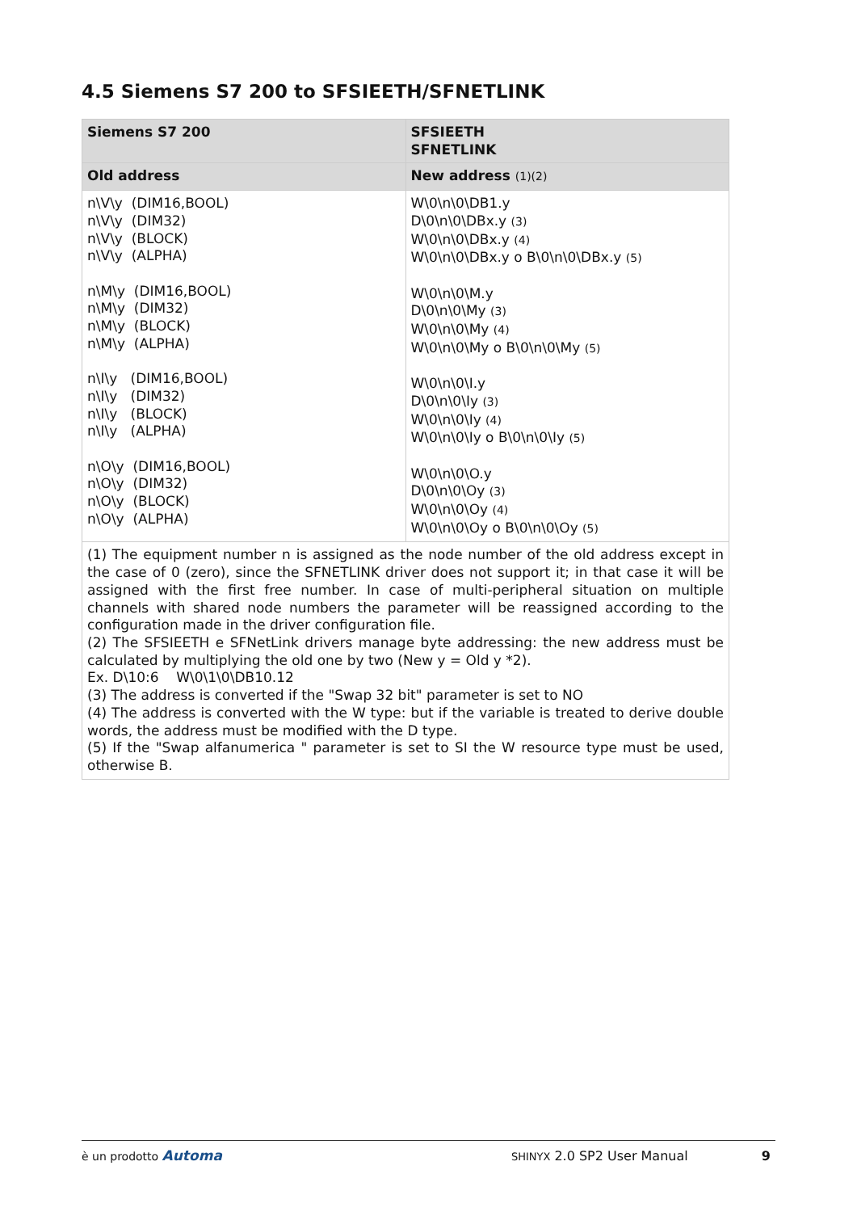4.5 Siemens S7 200 to SFSIEETH/SFNETLINK
| Siemens S7 200 | SFSIEETH SFNETLINK |
| --- | --- |
| Old address | New address (1)(2) |
| n\V\y (DIM16,BOOL) n\V\y (DIM32) n\V\y (BLOCK) n\V\y (ALPHA) n\M\y (DIM16,BOOL) n\M\y (DIM32) n\M\y (BLOCK) n\M\y (ALPHA) n\I\y (DIM16,BOOL) n\I\y (DIM32) n\I\y (BLOCK) n\I\y (ALPHA) n\O\y (DIM16,BOOL) n\O\y (DIM32) n\O\y (BLOCK) n\O\y (ALPHA) | W\0\n\0\DB1.y D\0\n\0\DBx.y (3) W\0\n\0\DBx.y (4) W\0\n\0\DBx.y o B\0\n\0\DBx.y (5) W\0\n\0\M.y D\0\n\0\My (3) W\0\n\0\My (4) W\0\n\0\My o B\0\n\0\My (5) W\0\n\0\I.y D\0\n\0\Iy (3) W\0\n\0\Iy (4) W\0\n\0\Iy o B\0\n\0\Iy (5) W\0\n\0\O.y D\0\n\0\Oy (3) W\0\n\0\Oy (4) W\0\n\0\Oy o B\0\n\0\Oy (5) |
| (1) The equipment number n is assigned as the node number of the old address except in the case of 0 (zero), since the SFNETLINK driver does not support it; in that case it will be assigned with the first free number. In case of multi-peripheral situation on multiple channels with shared node numbers the parameter will be reassigned according to the configuration made in the driver configuration file. (2) The SFSIEETH e SFNetLink drivers manage byte addressing: the new address must be calculated by multiplying the old one by two (New y = Old y *2). Ex. D\10:6 W\0\1\0\DB10.12 (3) The address is converted if the "Swap 32 bit" parameter is set to NO (4) The address is converted with the W type: but if the variable is treated to derive double words, the address must be modified with the D type. (5) If the "Swap alfanumerica " parameter is set to SI the W resource type must be used, otherwise B. | |
è un prodotto Automa SHINYX 2.0 SP2 User Manual 9